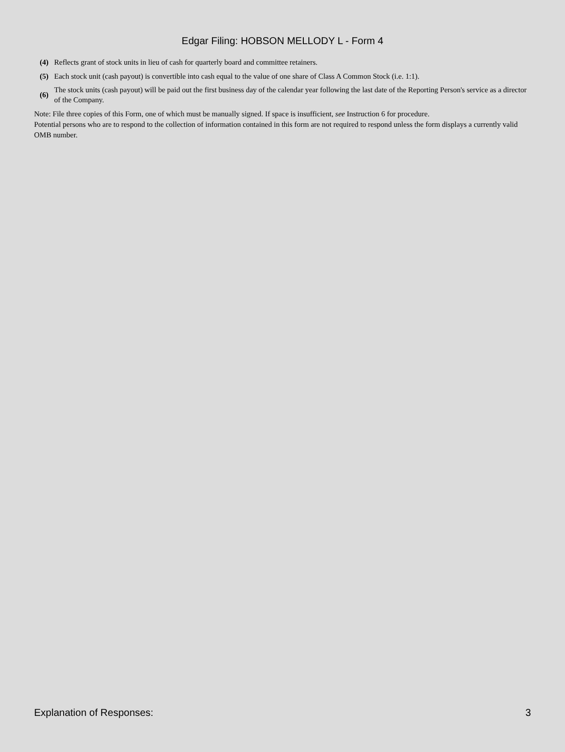Edgar Filing: HOBSON MELLODY L - Form 4
| (4) | Reflects grant of stock units in lieu of cash for quarterly board and committee retainers. |
| (5) | Each stock unit (cash payout) is convertible into cash equal to the value of one share of Class A Common Stock (i.e. 1:1). |
| (6) | The stock units (cash payout) will be paid out the first business day of the calendar year following the last date of the Reporting Person's service as a director of the Company. |
Note: File three copies of this Form, one of which must be manually signed. If space is insufficient, see Instruction 6 for procedure.
Potential persons who are to respond to the collection of information contained in this form are not required to respond unless the form displays a currently valid OMB number.
Explanation of Responses: 3